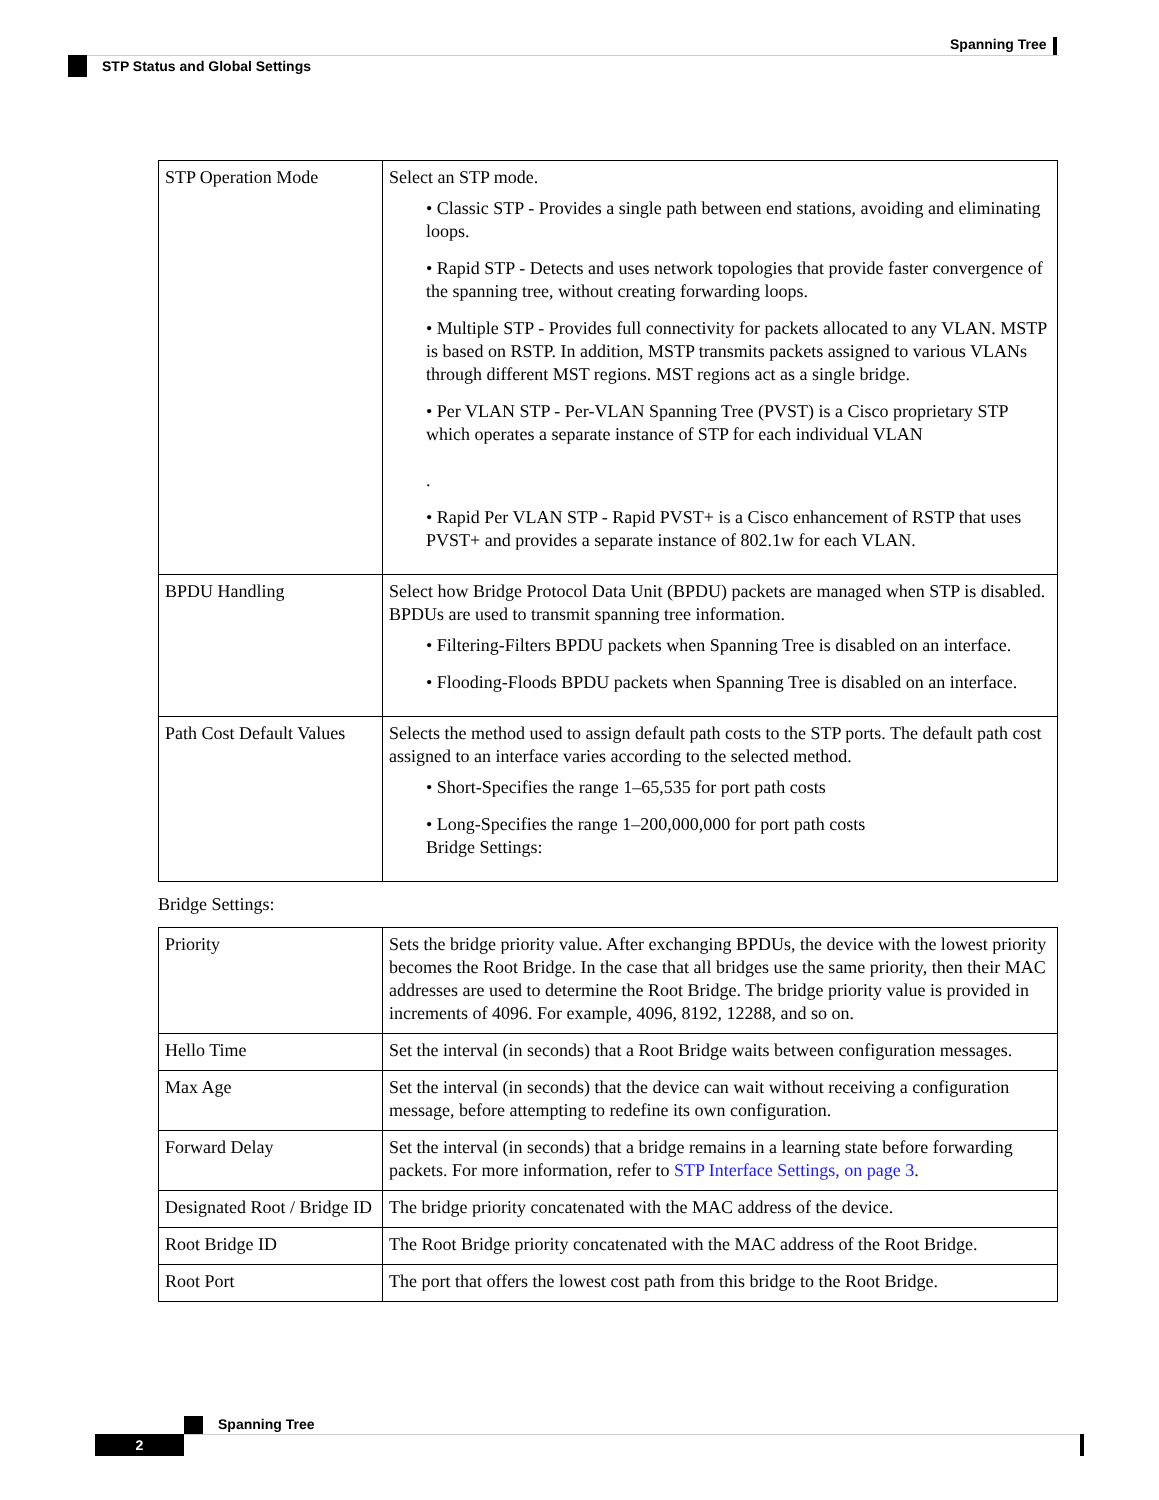Spanning Tree
STP Status and Global Settings
| STP Operation Mode | Select an STP mode. • Classic STP - Provides a single path between end stations, avoiding and eliminating loops. • Rapid STP - Detects and uses network topologies that provide faster convergence of the spanning tree, without creating forwarding loops. • Multiple STP - Provides full connectivity for packets allocated to any VLAN. MSTP is based on RSTP. In addition, MSTP transmits packets assigned to various VLANs through different MST regions. MST regions act as a single bridge. • Per VLAN STP - Per-VLAN Spanning Tree (PVST) is a Cisco proprietary STP which operates a separate instance of STP for each individual VLAN . • Rapid Per VLAN STP - Rapid PVST+ is a Cisco enhancement of RSTP that uses PVST+ and provides a separate instance of 802.1w for each VLAN. |
| BPDU Handling | Select how Bridge Protocol Data Unit (BPDU) packets are managed when STP is disabled. BPDUs are used to transmit spanning tree information. • Filtering-Filters BPDU packets when Spanning Tree is disabled on an interface. • Flooding-Floods BPDU packets when Spanning Tree is disabled on an interface. |
| Path Cost Default Values | Selects the method used to assign default path costs to the STP ports. The default path cost assigned to an interface varies according to the selected method. • Short-Specifies the range 1–65,535 for port path costs • Long-Specifies the range 1–200,000,000 for port path costs Bridge Settings: |
Bridge Settings:
| Priority | Sets the bridge priority value. After exchanging BPDUs, the device with the lowest priority becomes the Root Bridge. In the case that all bridges use the same priority, then their MAC addresses are used to determine the Root Bridge. The bridge priority value is provided in increments of 4096. For example, 4096, 8192, 12288, and so on. |
| Hello Time | Set the interval (in seconds) that a Root Bridge waits between configuration messages. |
| Max Age | Set the interval (in seconds) that the device can wait without receiving a configuration message, before attempting to redefine its own configuration. |
| Forward Delay | Set the interval (in seconds) that a bridge remains in a learning state before forwarding packets. For more information, refer to STP Interface Settings, on page 3 . |
| Designated Root / Bridge ID | The bridge priority concatenated with the MAC address of the device. |
| Root Bridge ID | The Root Bridge priority concatenated with the MAC address of the Root Bridge. |
| Root Port | The port that offers the lowest cost path from this bridge to the Root Bridge. |
Spanning Tree
2